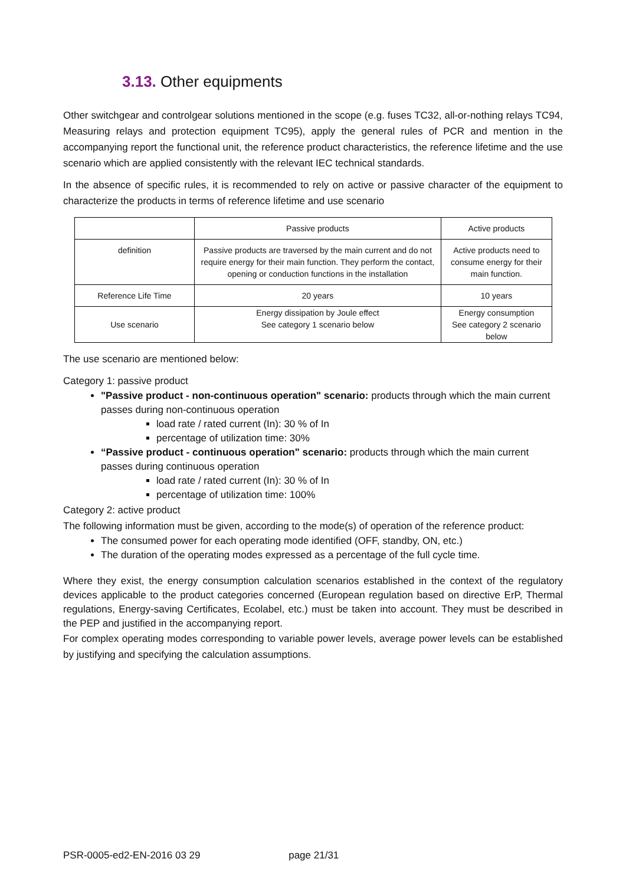3.13. Other equipments
Other switchgear and controlgear solutions mentioned in the scope (e.g. fuses TC32, all-or-nothing relays TC94, Measuring relays and protection equipment TC95), apply the general rules of PCR and mention in the accompanying report the functional unit, the reference product characteristics, the reference lifetime and the use scenario which are applied consistently with the relevant IEC technical standards.
In the absence of specific rules, it is recommended to rely on active or passive character of the equipment to characterize the products in terms of reference lifetime and use scenario
| | Passive products | Active products |
| definition | Passive products are traversed by the main current and do not require energy for their main function. They perform the contact, opening or conduction functions in the installation | Active products need to consume energy for their main function. |
| Reference Life Time | 20 years | 10 years |
| Use scenario | Energy dissipation by Joule effect See category 1 scenario below | Energy consumption See category 2 scenario below |
The use scenario are mentioned below:
Category 1: passive product
"Passive product - non-continuous operation" scenario: products through which the main current passes during non-continuous operation
load rate / rated current (In): 30 % of In
percentage of utilization time: 30%
“Passive product - continuous operation" scenario: products through which the main current passes during continuous operation
load rate / rated current (In): 30 % of In
percentage of utilization time: 100%
Category 2: active product
The following information must be given, according to the mode(s) of operation of the reference product:
The consumed power for each operating mode identified (OFF, standby, ON, etc.)
The duration of the operating modes expressed as a percentage of the full cycle time.
Where they exist, the energy consumption calculation scenarios established in the context of the regulatory devices applicable to the product categories concerned (European regulation based on directive ErP, Thermal regulations, Energy-saving Certificates, Ecolabel, etc.) must be taken into account. They must be described in the PEP and justified in the accompanying report.
For complex operating modes corresponding to variable power levels, average power levels can be established by justifying and specifying the calculation assumptions.
PSR-0005-ed2-EN-2016 03 29 page 21/31